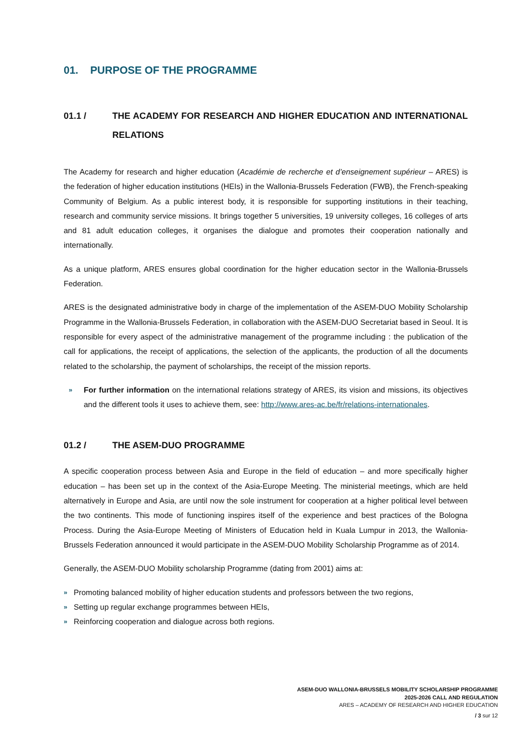01. PURPOSE OF THE PROGRAMME
01.1 / THE ACADEMY FOR RESEARCH AND HIGHER EDUCATION AND INTERNATIONAL RELATIONS
The Academy for research and higher education (Académie de recherche et d’enseignement supérieur – ARES) is the federation of higher education institutions (HEIs) in the Wallonia-Brussels Federation (FWB), the French-speaking Community of Belgium. As a public interest body, it is responsible for supporting institutions in their teaching, research and community service missions. It brings together 5 universities, 19 university colleges, 16 colleges of arts and 81 adult education colleges, it organises the dialogue and promotes their cooperation nationally and internationally.
As a unique platform, ARES ensures global coordination for the higher education sector in the Wallonia-Brussels Federation.
ARES is the designated administrative body in charge of the implementation of the ASEM-DUO Mobility Scholarship Programme in the Wallonia-Brussels Federation, in collaboration with the ASEM-DUO Secretariat based in Seoul. It is responsible for every aspect of the administrative management of the programme including : the publication of the call for applications, the receipt of applications, the selection of the applicants, the production of all the documents related to the scholarship, the payment of scholarships, the receipt of the mission reports.
» For further information on the international relations strategy of ARES, its vision and missions, its objectives and the different tools it uses to achieve them, see: http://www.ares-ac.be/fr/relations-internationales.
01.2 / THE ASEM-DUO PROGRAMME
A specific cooperation process between Asia and Europe in the field of education – and more specifically higher education – has been set up in the context of the Asia-Europe Meeting. The ministerial meetings, which are held alternatively in Europe and Asia, are until now the sole instrument for cooperation at a higher political level between the two continents. This mode of functioning inspires itself of the experience and best practices of the Bologna Process. During the Asia-Europe Meeting of Ministers of Education held in Kuala Lumpur in 2013, the Wallonia-Brussels Federation announced it would participate in the ASEM-DUO Mobility Scholarship Programme as of 2014.
Generally, the ASEM-DUO Mobility scholarship Programme (dating from 2001) aims at:
» Promoting balanced mobility of higher education students and professors between the two regions,
» Setting up regular exchange programmes between HEIs,
» Reinforcing cooperation and dialogue across both regions.
ASEM-DUO WALLONIA-BRUSSELS MOBILITY SCHOLARSHIP PROGRAMME
2025-2026 CALL AND REGULATION
ARES – ACADEMY OF RESEARCH AND HIGHER EDUCATION
/ 3 sur 12